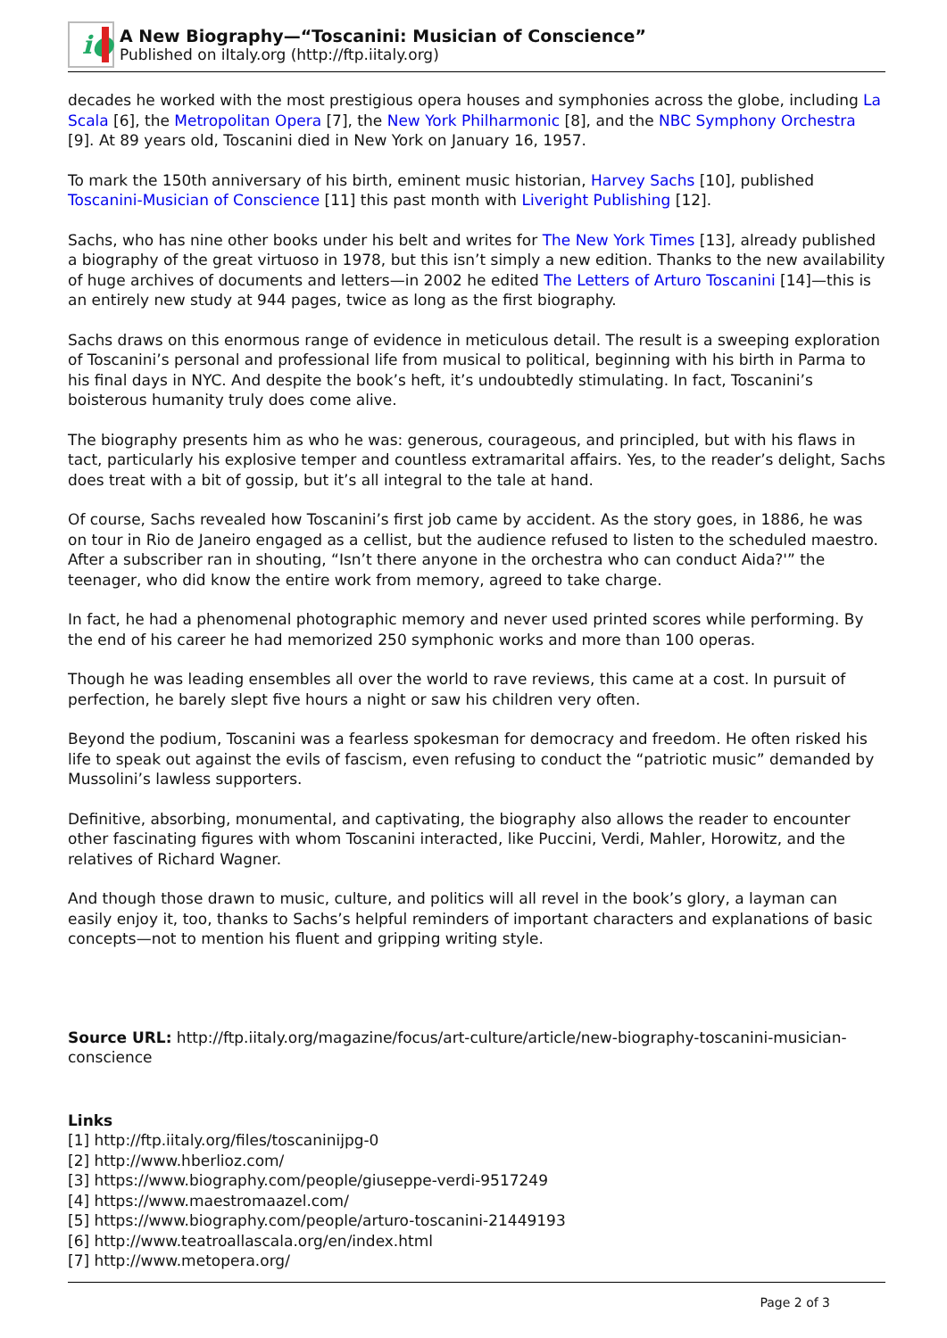i●
A New Biography—“Toscanini: Musician of Conscience”
Published on iItaly.org (http://ftp.iitaly.org)
decades he worked with the most prestigious opera houses and symphonies across the globe, including La Scala [6], the Metropolitan Opera [7], the New York Philharmonic [8], and the NBC Symphony Orchestra [9]. At 89 years old, Toscanini died in New York on January 16, 1957.
To mark the 150th anniversary of his birth, eminent music historian, Harvey Sachs [10], published Toscanini-Musician of Conscience [11] this past month with Liveright Publishing [12].
Sachs, who has nine other books under his belt and writes for The New York Times [13], already published a biography of the great virtuoso in 1978, but this isn’t simply a new edition. Thanks to the new availability of huge archives of documents and letters—in 2002 he edited The Letters of Arturo Toscanini [14]—this is an entirely new study at 944 pages, twice as long as the first biography.
Sachs draws on this enormous range of evidence in meticulous detail. The result is a sweeping exploration of Toscanini’s personal and professional life from musical to political, beginning with his birth in Parma to his final days in NYC. And despite the book’s heft, it’s undoubtedly stimulating. In fact, Toscanini’s boisterous humanity truly does come alive.
The biography presents him as who he was: generous, courageous, and principled, but with his flaws in tact, particularly his explosive temper and countless extramarital affairs. Yes, to the reader’s delight, Sachs does treat with a bit of gossip, but it’s all integral to the tale at hand.
Of course, Sachs revealed how Toscanini’s first job came by accident. As the story goes, in 1886, he was on tour in Rio de Janeiro engaged as a cellist, but the audience refused to listen to the scheduled maestro. After a subscriber ran in shouting, “Isn’t there anyone in the orchestra who can conduct Aida?'” the teenager, who did know the entire work from memory, agreed to take charge.
In fact, he had a phenomenal photographic memory and never used printed scores while performing. By the end of his career he had memorized 250 symphonic works and more than 100 operas.
Though he was leading ensembles all over the world to rave reviews, this came at a cost. In pursuit of perfection, he barely slept five hours a night or saw his children very often.
Beyond the podium, Toscanini was a fearless spokesman for democracy and freedom. He often risked his life to speak out against the evils of fascism, even refusing to conduct the “patriotic music” demanded by Mussolini’s lawless supporters.
Definitive, absorbing, monumental, and captivating, the biography also allows the reader to encounter other fascinating figures with whom Toscanini interacted, like Puccini, Verdi, Mahler, Horowitz, and the relatives of Richard Wagner.
And though those drawn to music, culture, and politics will all revel in the book’s glory, a layman can easily enjoy it, too, thanks to Sachs’s helpful reminders of important characters and explanations of basic concepts—not to mention his fluent and gripping writing style.
Source URL: http://ftp.iitaly.org/magazine/focus/art-culture/article/new-biography-toscanini-musician-conscience
Links
[1] http://ftp.iitaly.org/files/toscaninijpg-0
[2] http://www.hberlioz.com/
[3] https://www.biography.com/people/giuseppe-verdi-9517249
[4] https://www.maestromaazel.com/
[5] https://www.biography.com/people/arturo-toscanini-21449193
[6] http://www.teatroallascala.org/en/index.html
[7] http://www.metopera.org/
Page 2 of 3